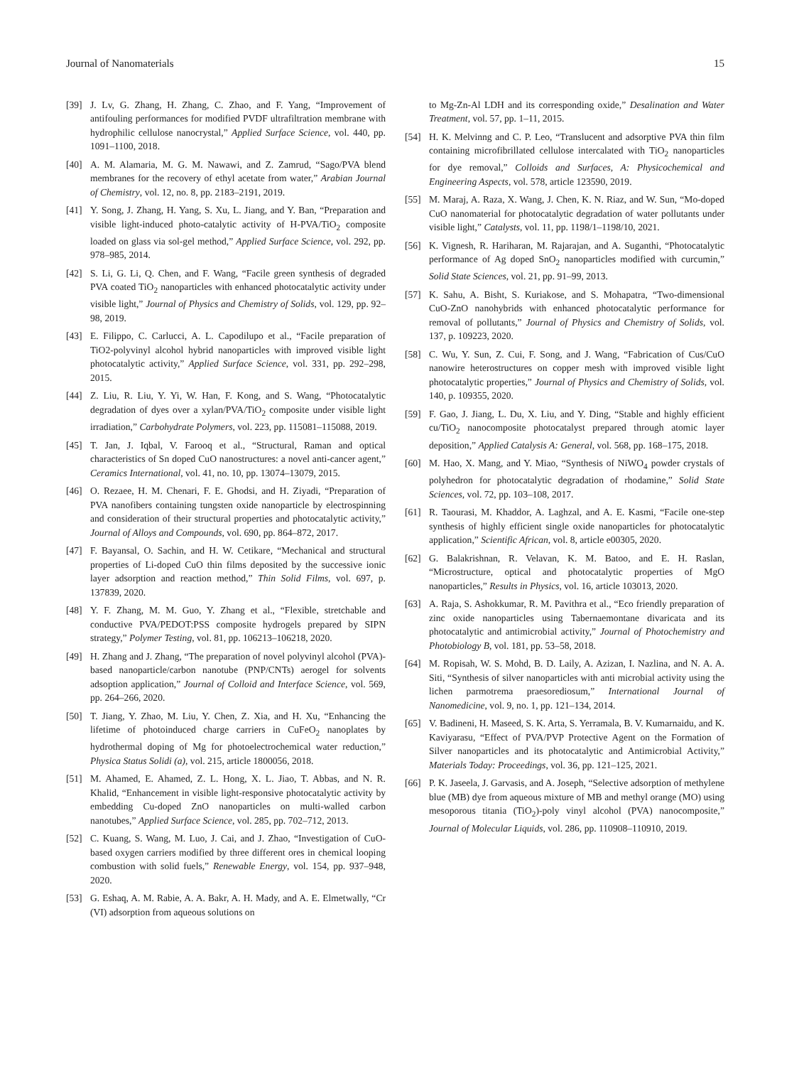Journal of Nanomaterials 15
[39] J. Lv, G. Zhang, H. Zhang, C. Zhao, and F. Yang, “Improvement of antifouling performances for modified PVDF ultrafiltration membrane with hydrophilic cellulose nanocrystal,” Applied Surface Science, vol. 440, pp. 1091–1100, 2018.
[40] A. M. Alamaria, M. G. M. Nawawi, and Z. Zamrud, “Sago/PVA blend membranes for the recovery of ethyl acetate from water,” Arabian Journal of Chemistry, vol. 12, no. 8, pp. 2183–2191, 2019.
[41] Y. Song, J. Zhang, H. Yang, S. Xu, L. Jiang, and Y. Ban, “Preparation and visible light-induced photo-catalytic activity of H-PVA/TiO<sub>2</sub> composite loaded on glass via sol-gel method,” Applied Surface Science, vol. 292, pp. 978–985, 2014.
[42] S. Li, G. Li, Q. Chen, and F. Wang, “Facile green synthesis of degraded PVA coated TiO<sub>2</sub> nanoparticles with enhanced photocatalytic activity under visible light,” Journal of Physics and Chemistry of Solids, vol. 129, pp. 92–98, 2019.
[43] E. Filippo, C. Carlucci, A. L. Capodilupo et al., “Facile preparation of TiO2-polyvinyl alcohol hybrid nanoparticles with improved visible light photocatalytic activity,” Applied Surface Science, vol. 331, pp. 292–298, 2015.
[44] Z. Liu, R. Liu, Y. Yi, W. Han, F. Kong, and S. Wang, “Photocatalytic degradation of dyes over a xylan/PVA/TiO<sub>2</sub> composite under visible light irradiation,” Carbohydrate Polymers, vol. 223, pp. 115081–115088, 2019.
[45] T. Jan, J. Iqbal, V. Farooq et al., “Structural, Raman and optical characteristics of Sn doped CuO nanostructures: a novel anti-cancer agent,” Ceramics International, vol. 41, no. 10, pp. 13074–13079, 2015.
[46] O. Rezaee, H. M. Chenari, F. E. Ghodsi, and H. Ziyadi, “Preparation of PVA nanofibers containing tungsten oxide nanoparticle by electrospinning and consideration of their structural properties and photocatalytic activity,” Journal of Alloys and Compounds, vol. 690, pp. 864–872, 2017.
[47] F. Bayansal, O. Sachin, and H. W. Cetikare, “Mechanical and structural properties of Li-doped CuO thin films deposited by the successive ionic layer adsorption and reaction method,” Thin Solid Films, vol. 697, p. 137839, 2020.
[48] Y. F. Zhang, M. M. Guo, Y. Zhang et al., “Flexible, stretchable and conductive PVA/PEDOT:PSS composite hydrogels prepared by SIPN strategy,” Polymer Testing, vol. 81, pp. 106213–106218, 2020.
[49] H. Zhang and J. Zhang, “The preparation of novel polyvinyl alcohol (PVA)-based nanoparticle/carbon nanotube (PNP/CNTs) aerogel for solvents adsoption application,” Journal of Colloid and Interface Science, vol. 569, pp. 264–266, 2020.
[50] T. Jiang, Y. Zhao, M. Liu, Y. Chen, Z. Xia, and H. Xu, “Enhancing the lifetime of photoinduced charge carriers in CuFeO<sub>2</sub> nanoplates by hydrothermal doping of Mg for photoelectrochemical water reduction,” Physica Status Solidi (a), vol. 215, article 1800056, 2018.
[51] M. Ahamed, E. Ahamed, Z. L. Hong, X. L. Jiao, T. Abbas, and N. R. Khalid, “Enhancement in visible light-responsive photocatalytic activity by embedding Cu-doped ZnO nanoparticles on multi-walled carbon nanotubes,” Applied Surface Science, vol. 285, pp. 702–712, 2013.
[52] C. Kuang, S. Wang, M. Luo, J. Cai, and J. Zhao, “Investigation of CuO-based oxygen carriers modified by three different ores in chemical looping combustion with solid fuels,” Renewable Energy, vol. 154, pp. 937–948, 2020.
[53] G. Eshaq, A. M. Rabie, A. A. Bakr, A. H. Mady, and A. E. Elmetwally, “Cr (VI) adsorption from aqueous solutions on
to Mg-Zn-Al LDH and its corresponding oxide,” Desalination and Water Treatment, vol. 57, pp. 1–11, 2015.
[54] H. K. Melvinng and C. P. Leo, “Translucent and adsorptive PVA thin film containing microfibrillated cellulose intercalated with TiO<sub>2</sub> nanoparticles for dye removal,” Colloids and Surfaces, A: Physicochemical and Engineering Aspects, vol. 578, article 123590, 2019.
[55] M. Maraj, A. Raza, X. Wang, J. Chen, K. N. Riaz, and W. Sun, “Mo-doped CuO nanomaterial for photocatalytic degradation of water pollutants under visible light,” Catalysts, vol. 11, pp. 1198/1–1198/10, 2021.
[56] K. Vignesh, R. Hariharan, M. Rajarajan, and A. Suganthi, “Photocatalytic performance of Ag doped SnO<sub>2</sub> nanoparticles modified with curcumin,” Solid State Sciences, vol. 21, pp. 91–99, 2013.
[57] K. Sahu, A. Bisht, S. Kuriakose, and S. Mohapatra, “Two-dimensional CuO-ZnO nanohybrids with enhanced photocatalytic performance for removal of pollutants,” Journal of Physics and Chemistry of Solids, vol. 137, p. 109223, 2020.
[58] C. Wu, Y. Sun, Z. Cui, F. Song, and J. Wang, “Fabrication of Cus/CuO nanowire heterostructures on copper mesh with improved visible light photocatalytic properties,” Journal of Physics and Chemistry of Solids, vol. 140, p. 109355, 2020.
[59] F. Gao, J. Jiang, L. Du, X. Liu, and Y. Ding, “Stable and highly efficient cu/TiO<sub>2</sub> nanocomposite photocatalyst prepared through atomic layer deposition,” Applied Catalysis A: General, vol. 568, pp. 168–175, 2018.
[60] M. Hao, X. Mang, and Y. Miao, “Synthesis of NiWO<sub>4</sub> powder crystals of polyhedron for photocatalytic degradation of rhodamine,” Solid State Sciences, vol. 72, pp. 103–108, 2017.
[61] R. Taourasi, M. Khaddor, A. Laghzal, and A. E. Kasmi, “Facile one-step synthesis of highly efficient single oxide nanoparticles for photocatalytic application,” Scientific African, vol. 8, article e00305, 2020.
[62] G. Balakrishnan, R. Velavan, K. M. Batoo, and E. H. Raslan, “Microstructure, optical and photocatalytic properties of MgO nanoparticles,” Results in Physics, vol. 16, article 103013, 2020.
[63] A. Raja, S. Ashokkumar, R. M. Pavithra et al., “Eco friendly preparation of zinc oxide nanoparticles using Tabernaemontane divaricata and its photocatalytic and antimicrobial activity,” Journal of Photochemistry and Photobiology B, vol. 181, pp. 53–58, 2018.
[64] M. Ropisah, W. S. Mohd, B. D. Laily, A. Azizan, I. Nazlina, and N. A. A. Siti, “Synthesis of silver nanoparticles with anti microbial activity using the lichen parmotrema praesorediosum,” International Journal of Nanomedicine, vol. 9, no. 1, pp. 121–134, 2014.
[65] V. Badineni, H. Maseed, S. K. Arta, S. Yerramala, B. V. Kumarnaidu, and K. Kaviyarasu, “Effect of PVA/PVP Protective Agent on the Formation of Silver nanoparticles and its photocatalytic and Antimicrobial Activity,” Materials Today: Proceedings, vol. 36, pp. 121–125, 2021.
[66] P. K. Jaseela, J. Garvasis, and A. Joseph, “Selective adsorption of methylene blue (MB) dye from aqueous mixture of MB and methyl orange (MO) using mesoporous titania (TiO<sub>2</sub>)-poly vinyl alcohol (PVA) nanocomposite,” Journal of Molecular Liquids, vol. 286, pp. 110908–110910, 2019.